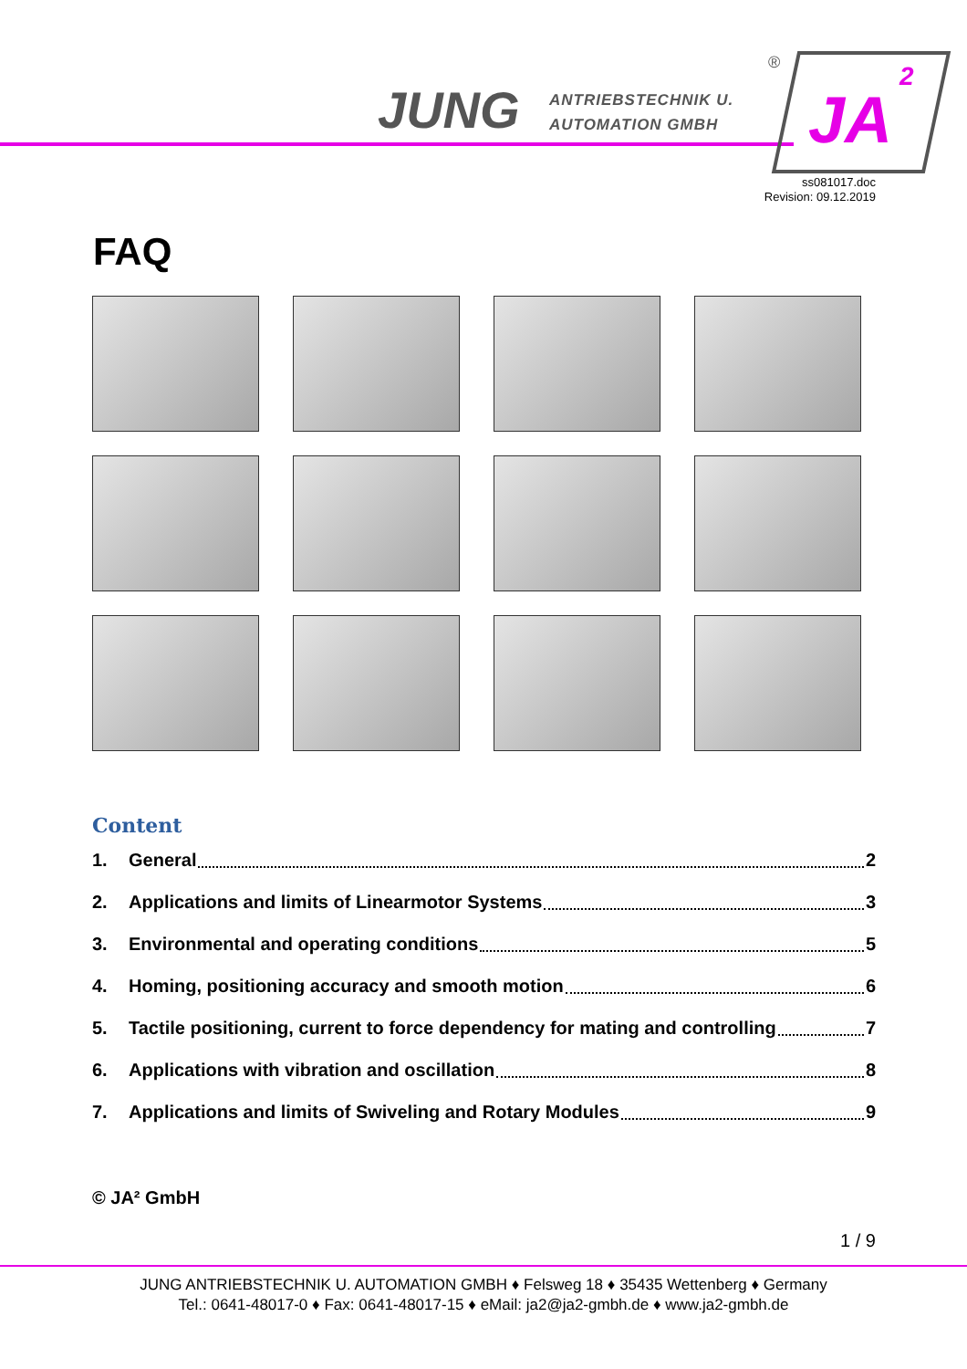JUNG
ANTRIEBSTECHNIK U.
AUTOMATION GMBH
JA
2
®
ss081017.doc
Revision: 09.12.2019
FAQ
Content
1. General 2
2. Applications and limits of Linearmotor Systems 3
3. Environmental and operating conditions 5
4. Homing, positioning accuracy and smooth motion 6
5. Tactile positioning, current to force dependency for mating and controlling 7
6. Applications with vibration and oscillation 8
7. Applications and limits of Swiveling and Rotary Modules 9
© JA² GmbH
1 / 9
JUNG ANTRIEBSTECHNIK U. AUTOMATION GMBH ♦ Felsweg 18 ♦ 35435 Wettenberg ♦ Germany
Tel.: 0641-48017-0 ♦ Fax: 0641-48017-15 ♦ eMail: ja2@ja2-gmbh.de ♦ www.ja2-gmbh.de